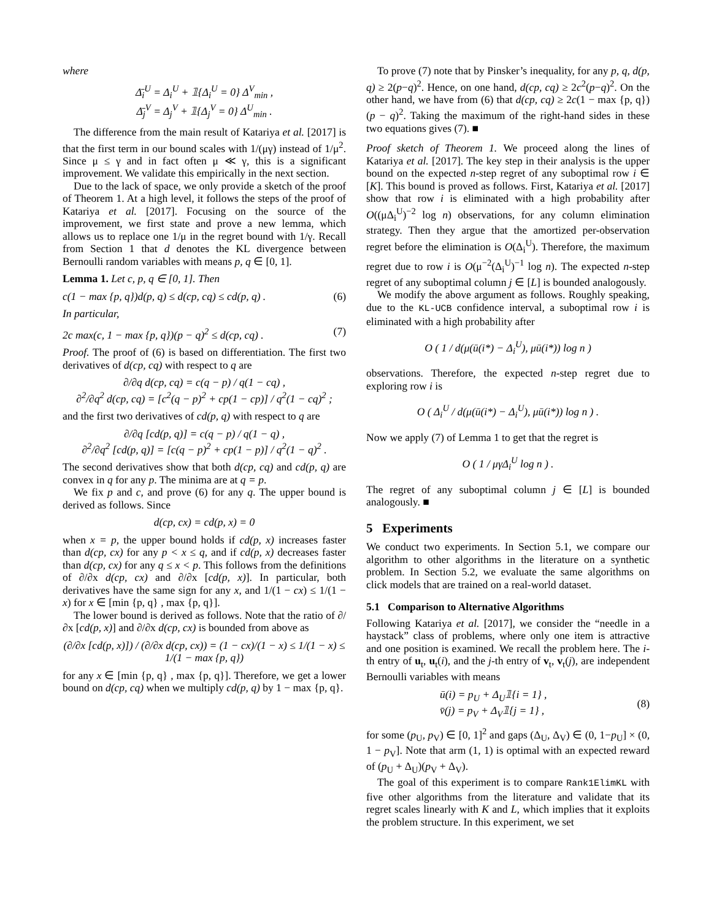where
Δ̄<sub>i</sub><sup>U</sup> = Δ<sub>i</sub><sup>U</sup> + 𝟙{Δ<sub>i</sub><sup>U</sup> = 0} Δ<sup>V</sup><sub>min</sub> ,
Δ̄<sub>j</sub><sup>V</sup> = Δ<sub>j</sub><sup>V</sup> + 𝟙{Δ<sub>j</sub><sup>V</sup> = 0} Δ<sup>U</sup><sub>min</sub> .
The difference from the main result of Katariya et al. [2017] is that the first term in our bound scales with 1/(μγ) instead of 1/μ<sup>2</sup>. Since μ ≤ γ and in fact often μ ≪ γ, this is a significant improvement. We validate this empirically in the next section.
Due to the lack of space, we only provide a sketch of the proof of Theorem 1. At a high level, it follows the steps of the proof of Katariya et al. [2017]. Focusing on the source of the improvement, we first state and prove a new lemma, which allows us to replace one 1/μ in the regret bound with 1/γ. Recall from Section 1 that d denotes the KL divergence between Bernoulli random variables with means p, q ∈ [0, 1].
Lemma 1. Let c, p, q ∈ [0, 1]. Then
c(1 − max {p, q})d(p, q) ≤ d(cp, cq) ≤ cd(p, q) . (6)
In particular,
2c max(c, 1 − max {p, q})(p − q)<sup>2</sup> ≤ d(cp, cq) . (7)
Proof. The proof of (6) is based on differentiation. The first two derivatives of d(cp, cq) with respect to q are
∂/∂q d(cp, cq) = c(q − p) / q(1 − cq) ,
∂<sup>2</sup>/∂q<sup>2</sup> d(cp, cq) = [c<sup>2</sup>(q − p)<sup>2</sup> + cp(1 − cp)] / q<sup>2</sup>(1 − cq)<sup>2</sup> ;
and the first two derivatives of cd(p, q) with respect to q are
∂/∂q [cd(p, q)] = c(q − p) / q(1 − q) ,
∂<sup>2</sup>/∂q<sup>2</sup> [cd(p, q)] = [c(q − p)<sup>2</sup> + cp(1 − p)] / q<sup>2</sup>(1 − q)<sup>2</sup> .
The second derivatives show that both d(cp, cq) and cd(p, q) are convex in q for any p. The minima are at q = p.
We fix p and c, and prove (6) for any q. The upper bound is derived as follows. Since
d(cp, cx) = cd(p, x) = 0
when x = p, the upper bound holds if cd(p, x) increases faster than d(cp, cx) for any p < x ≤ q, and if cd(p, x) decreases faster than d(cp, cx) for any q ≤ x < p. This follows from the definitions of ∂/∂x d(cp, cx) and ∂/∂x [cd(p, x)]. In particular, both derivatives have the same sign for any x, and 1/(1 − cx) ≤ 1/(1 − x) for x ∈ [min {p, q} , max {p, q}].
The lower bound is derived as follows. Note that the ratio of ∂/∂x [cd(p, x)] and ∂/∂x d(cp, cx) is bounded from above as
(∂/∂x [cd(p, x)]) / (∂/∂x d(cp, cx)) = (1 − cx)/(1 − x) ≤ 1/(1 − x) ≤ 1/(1 − max {p, q})
for any x ∈ [min {p, q} , max {p, q}]. Therefore, we get a lower bound on d(cp, cq) when we multiply cd(p, q) by 1 − max {p, q}.
To prove (7) note that by Pinsker’s inequality, for any p, q, d(p, q) ≥ 2(p−q)<sup>2</sup>. Hence, on one hand, d(cp, cq) ≥ 2c<sup>2</sup>(p−q)<sup>2</sup>. On the other hand, we have from (6) that d(cp, cq) ≥ 2c(1 − max {p, q})(p − q)<sup>2</sup>. Taking the maximum of the right-hand sides in these two equations gives (7). ■
Proof sketch of Theorem 1. We proceed along the lines of Katariya et al. [2017]. The key step in their analysis is the upper bound on the expected n-step regret of any suboptimal row i ∈ [K]. This bound is proved as follows. First, Katariya et al. [2017] show that row i is eliminated with a high probability after O((μΔ<sub>i</sub><sup>U</sup>)<sup>−2</sup> log n) observations, for any column elimination strategy. Then they argue that the amortized per-observation regret before the elimination is O(Δ<sub>i</sub><sup>U</sup>). Therefore, the maximum regret due to row i is O(μ<sup>−2</sup>(Δ<sub>i</sub><sup>U</sup>)<sup>−1</sup> log n). The expected n-step regret of any suboptimal column j ∈ [L] is bounded analogously.
We modify the above argument as follows. Roughly speaking, due to the KL-UCB confidence interval, a suboptimal row i is eliminated with a high probability after
O ( 1 / d(μ(ū(i*) − Δ<sub>i</sub><sup>U</sup>), μū(i*)) log n )
observations. Therefore, the expected n-step regret due to exploring row i is
O ( Δ<sub>i</sub><sup>U</sup> / d(μ(ū(i*) − Δ<sub>i</sub><sup>U</sup>), μū(i*)) log n ) .
Now we apply (7) of Lemma 1 to get that the regret is
O ( 1 / μγΔ<sub>i</sub><sup>U</sup> log n ) .
The regret of any suboptimal column j ∈ [L] is bounded analogously. ■
5 Experiments
We conduct two experiments. In Section 5.1, we compare our algorithm to other algorithms in the literature on a synthetic problem. In Section 5.2, we evaluate the same algorithms on click models that are trained on a real-world dataset.
5.1 Comparison to Alternative Algorithms
Following Katariya et al. [2017], we consider the “needle in a haystack” class of problems, where only one item is attractive and one position is examined. We recall the problem here. The i-th entry of u<sub>t</sub>, u<sub>t</sub>(i), and the j-th entry of v<sub>t</sub>, v<sub>t</sub>(j), are independent Bernoulli variables with means
ū(i) = p<sub>U</sub> + Δ<sub>U</sub>𝟙{i = 1} ,
v̄(j) = p<sub>V</sub> + Δ<sub>V</sub>𝟙{j = 1} , (8)
for some (p<sub>U</sub>, p<sub>V</sub>) ∈ [0, 1]<sup>2</sup> and gaps (Δ<sub>U</sub>, Δ<sub>V</sub>) ∈ (0, 1−p<sub>U</sub>] × (0, 1 − p<sub>V</sub>]. Note that arm (1, 1) is optimal with an expected reward of (p<sub>U</sub> + Δ<sub>U</sub>)(p<sub>V</sub> + Δ<sub>V</sub>).
The goal of this experiment is to compare Rank1ElimKL with five other algorithms from the literature and validate that its regret scales linearly with K and L, which implies that it exploits the problem structure. In this experiment, we set